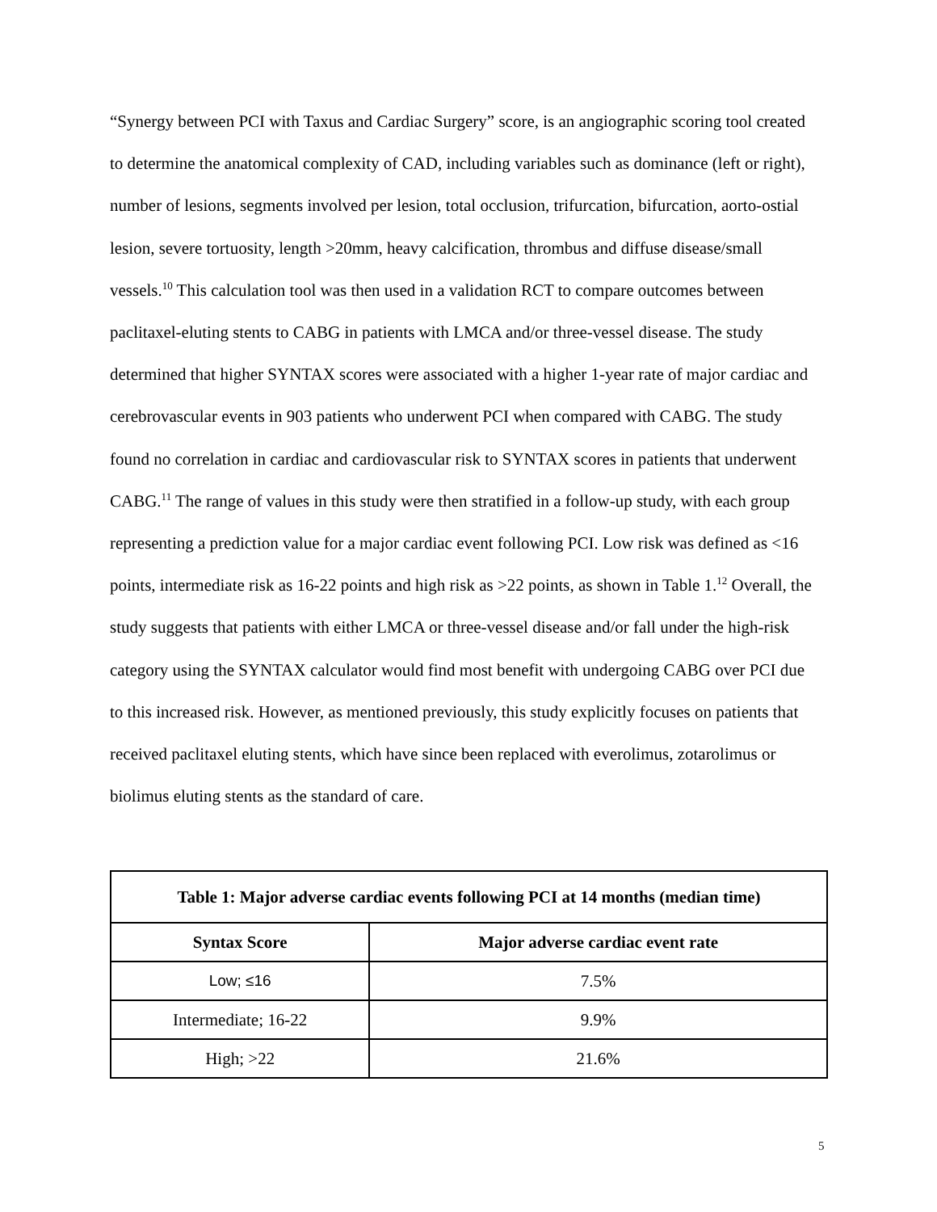“Synergy between PCI with Taxus and Cardiac Surgery” score, is an angiographic scoring tool created to determine the anatomical complexity of CAD, including variables such as dominance (left or right), number of lesions, segments involved per lesion, total occlusion, trifurcation, bifurcation, aorto-ostial lesion, severe tortuosity, length >20mm, heavy calcification, thrombus and diffuse disease/small vessels.<sup>10</sup> This calculation tool was then used in a validation RCT to compare outcomes between paclitaxel-eluting stents to CABG in patients with LMCA and/or three-vessel disease. The study determined that higher SYNTAX scores were associated with a higher 1-year rate of major cardiac and cerebrovascular events in 903 patients who underwent PCI when compared with CABG. The study found no correlation in cardiac and cardiovascular risk to SYNTAX scores in patients that underwent CABG.<sup>11</sup> The range of values in this study were then stratified in a follow-up study, with each group representing a prediction value for a major cardiac event following PCI. Low risk was defined as <16 points, intermediate risk as 16-22 points and high risk as >22 points, as shown in Table 1.<sup>12</sup> Overall, the study suggests that patients with either LMCA or three-vessel disease and/or fall under the high-risk category using the SYNTAX calculator would find most benefit with undergoing CABG over PCI due to this increased risk. However, as mentioned previously, this study explicitly focuses on patients that received paclitaxel eluting stents, which have since been replaced with everolimus, zotarolimus or biolimus eluting stents as the standard of care.
| Table 1: Major adverse cardiac events following PCI at 14 months (median time) | |
| --- | --- |
| Syntax Score | Major adverse cardiac event rate |
| Low; ≤16 | 7.5% |
| Intermediate; 16-22 | 9.9% |
| High; >22 | 21.6% |
5